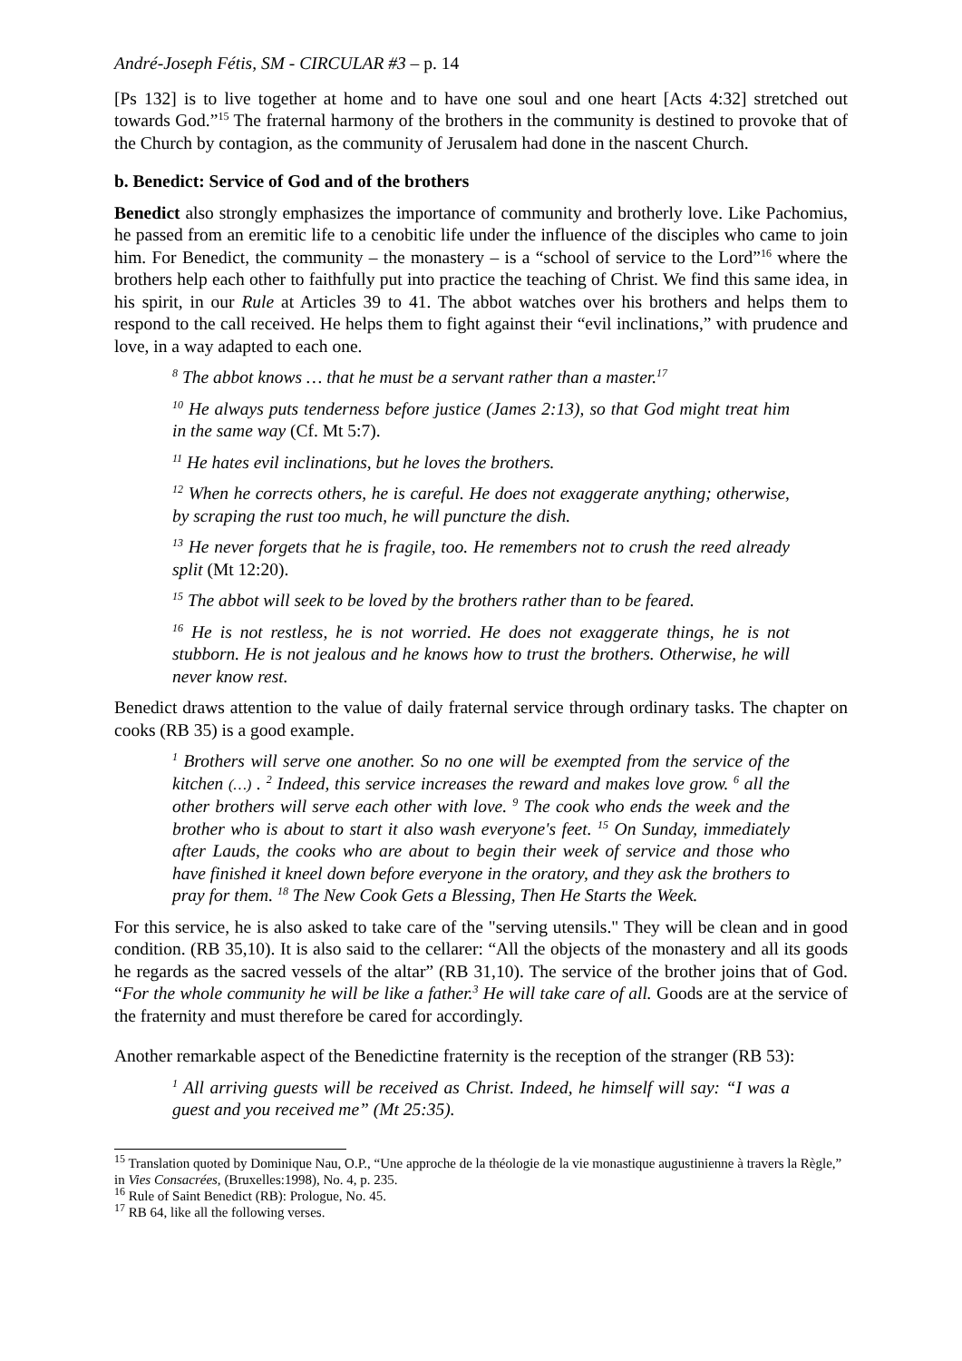André-Joseph Fétis, SM - CIRCULAR #3 – p. 14
[Ps 132] is to live together at home and to have one soul and one heart [Acts 4:32] stretched out towards God.”<sup>15</sup> The fraternal harmony of the brothers in the community is destined to provoke that of the Church by contagion, as the community of Jerusalem had done in the nascent Church.
b. Benedict: Service of God and of the brothers
Benedict also strongly emphasizes the importance of community and brotherly love. Like Pachomius, he passed from an eremitic life to a cenobitic life under the influence of the disciples who came to join him. For Benedict, the community – the monastery – is a “school of service to the Lord”<sup>16</sup> where the brothers help each other to faithfully put into practice the teaching of Christ. We find this same idea, in his spirit, in our Rule at Articles 39 to 41. The abbot watches over his brothers and helps them to respond to the call received. He helps them to fight against their “evil inclinations,” with prudence and love, in a way adapted to each one.
<sup>8</sup> The abbot knows … that he must be a servant rather than a master.<sup>17</sup>
<sup>10</sup> He always puts tenderness before justice (James 2:13), so that God might treat him in the same way (Cf. Mt 5:7).
<sup>11</sup> He hates evil inclinations, but he loves the brothers.
<sup>12</sup> When he corrects others, he is careful. He does not exaggerate anything; otherwise, by scraping the rust too much, he will puncture the dish.
<sup>13</sup> He never forgets that he is fragile, too. He remembers not to crush the reed already split (Mt 12:20).
<sup>15</sup> The abbot will seek to be loved by the brothers rather than to be feared.
<sup>16</sup> He is not restless, he is not worried. He does not exaggerate things, he is not stubborn. He is not jealous and he knows how to trust the brothers. Otherwise, he will never know rest.
Benedict draws attention to the value of daily fraternal service through ordinary tasks. The chapter on cooks (RB 35) is a good example.
<sup>1</sup> Brothers will serve one another. So no one will be exempted from the service of the kitchen (…) . <sup>2</sup> Indeed, this service increases the reward and makes love grow. <sup>6</sup> all the other brothers will serve each other with love. <sup>9</sup> The cook who ends the week and the brother who is about to start it also wash everyone's feet. <sup>15</sup> On Sunday, immediately after Lauds, the cooks who are about to begin their week of service and those who have finished it kneel down before everyone in the oratory, and they ask the brothers to pray for them. <sup>18</sup> The New Cook Gets a Blessing, Then He Starts the Week.
For this service, he is also asked to take care of the "serving utensils." They will be clean and in good condition. (RB 35,10). It is also said to the cellarer: “All the objects of the monastery and all its goods he regards as the sacred vessels of the altar” (RB 31,10). The service of the brother joins that of God. “For the whole community he will be like a father.<sup>3</sup> He will take care of all. Goods are at the service of the fraternity and must therefore be cared for accordingly.
Another remarkable aspect of the Benedictine fraternity is the reception of the stranger (RB 53):
<sup>1</sup> All arriving guests will be received as Christ. Indeed, he himself will say: “I was a guest and you received me” (Mt 25:35).
<sup>15</sup> Translation quoted by Dominique Nau, O.P., “Une approche de la théologie de la vie monastique augustinienne à travers la Règle,” in Vies Consacrées, (Bruxelles:1998), No. 4, p. 235.
<sup>16</sup> Rule of Saint Benedict (RB): Prologue, No. 45.
<sup>17</sup> RB 64, like all the following verses.